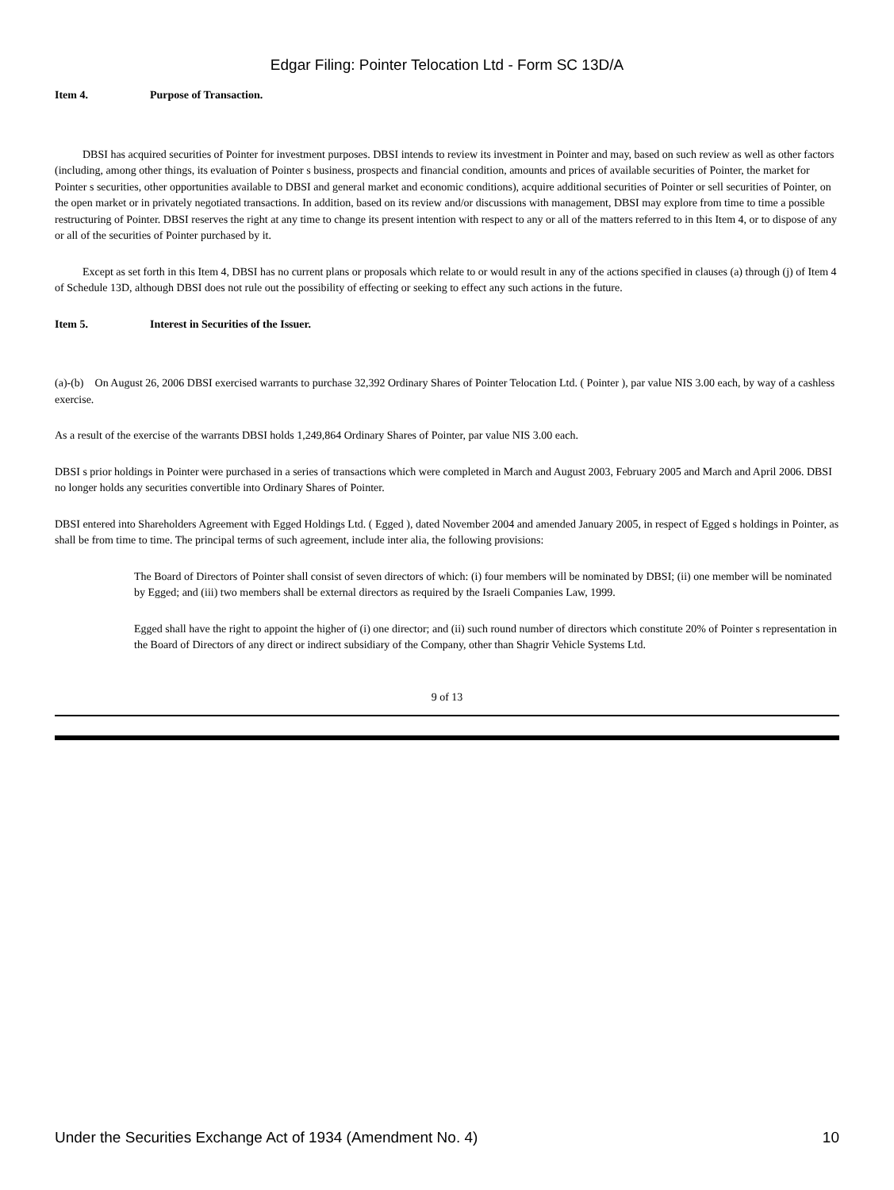Edgar Filing: Pointer Telocation Ltd - Form SC 13D/A
Item 4. Purpose of Transaction.
DBSI has acquired securities of Pointer for investment purposes. DBSI intends to review its investment in Pointer and may, based on such review as well as other factors (including, among other things, its evaluation of Pointer s business, prospects and financial condition, amounts and prices of available securities of Pointer, the market for Pointer s securities, other opportunities available to DBSI and general market and economic conditions), acquire additional securities of Pointer or sell securities of Pointer, on the open market or in privately negotiated transactions. In addition, based on its review and/or discussions with management, DBSI may explore from time to time a possible restructuring of Pointer. DBSI reserves the right at any time to change its present intention with respect to any or all of the matters referred to in this Item 4, or to dispose of any or all of the securities of Pointer purchased by it.
Except as set forth in this Item 4, DBSI has no current plans or proposals which relate to or would result in any of the actions specified in clauses (a) through (j) of Item 4 of Schedule 13D, although DBSI does not rule out the possibility of effecting or seeking to effect any such actions in the future.
Item 5. Interest in Securities of the Issuer.
(a)-(b) On August 26, 2006 DBSI exercised warrants to purchase 32,392 Ordinary Shares of Pointer Telocation Ltd. ( Pointer ), par value NIS 3.00 each, by way of a cashless exercise.
As a result of the exercise of the warrants DBSI holds 1,249,864 Ordinary Shares of Pointer, par value NIS 3.00 each.
DBSI s prior holdings in Pointer were purchased in a series of transactions which were completed in March and August 2003, February 2005 and March and April 2006. DBSI no longer holds any securities convertible into Ordinary Shares of Pointer.
DBSI entered into Shareholders Agreement with Egged Holdings Ltd. ( Egged ), dated November 2004 and amended January 2005, in respect of Egged s holdings in Pointer, as shall be from time to time. The principal terms of such agreement, include inter alia, the following provisions:
The Board of Directors of Pointer shall consist of seven directors of which: (i) four members will be nominated by DBSI; (ii) one member will be nominated by Egged; and (iii) two members shall be external directors as required by the Israeli Companies Law, 1999.
Egged shall have the right to appoint the higher of (i) one director; and (ii) such round number of directors which constitute 20% of Pointer s representation in the Board of Directors of any direct or indirect subsidiary of the Company, other than Shagrir Vehicle Systems Ltd.
9 of 13
Under the Securities Exchange Act of 1934 (Amendment No. 4) 10